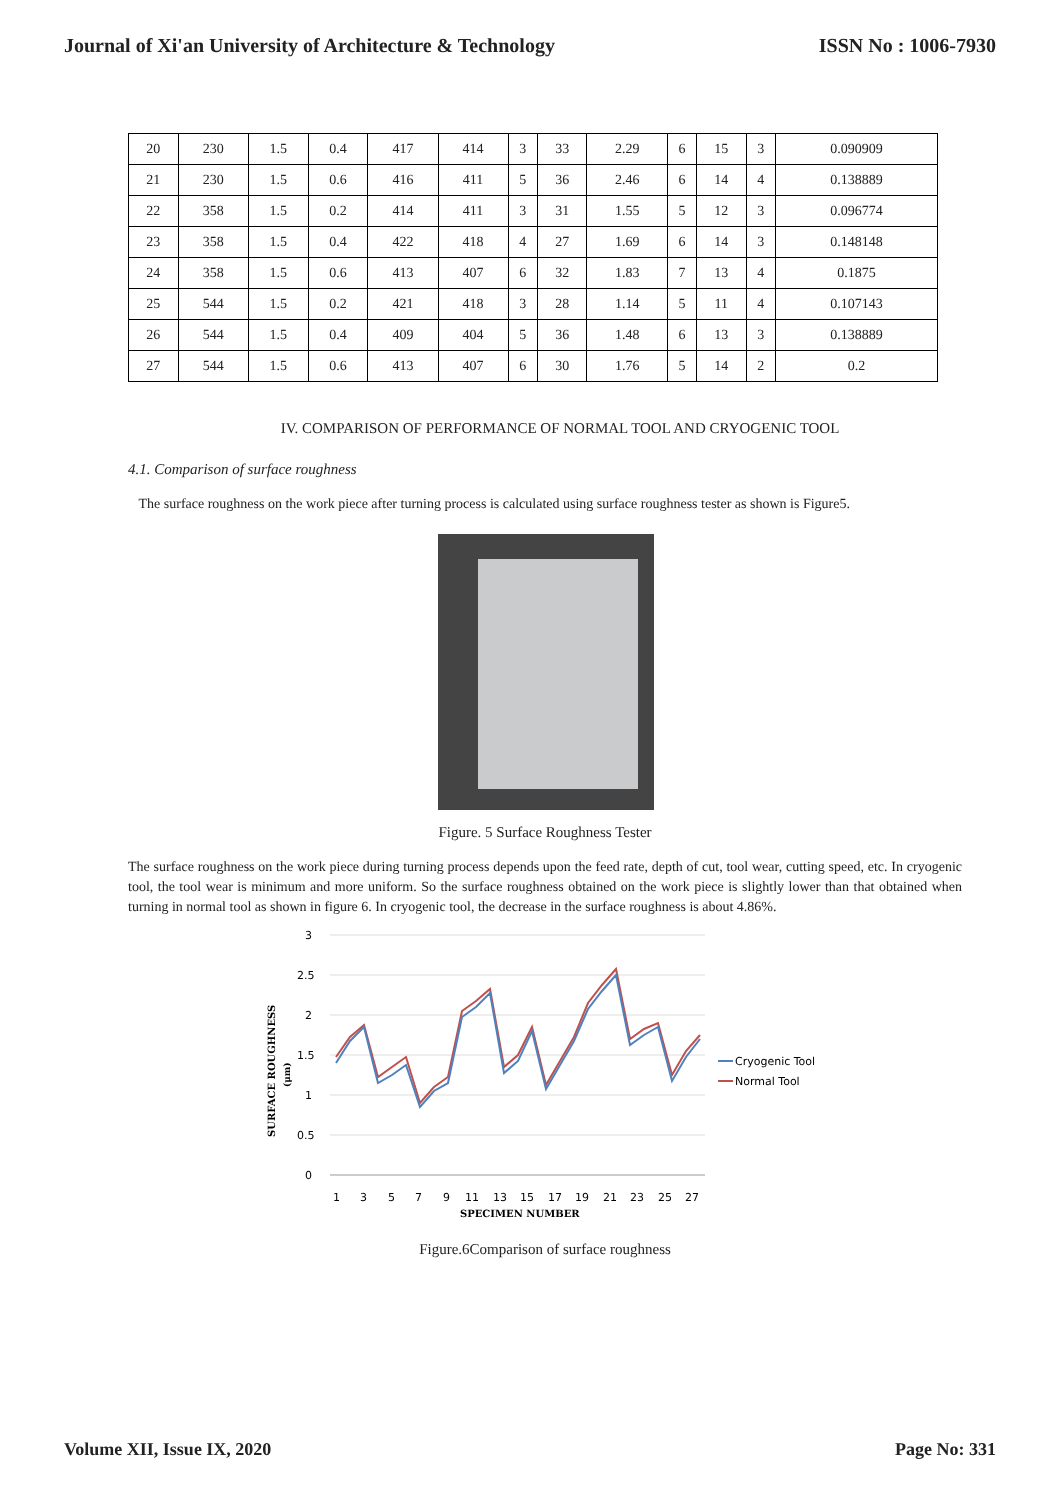Journal of Xi'an University of Architecture & Technology ISSN No : 1006-7930
| 20 | 230 | 1.5 | 0.4 | 417 | 414 | 3 | 33 | 2.29 | 6 | 15 | 3 | 0.090909 |
| 21 | 230 | 1.5 | 0.6 | 416 | 411 | 5 | 36 | 2.46 | 6 | 14 | 4 | 0.138889 |
| 22 | 358 | 1.5 | 0.2 | 414 | 411 | 3 | 31 | 1.55 | 5 | 12 | 3 | 0.096774 |
| 23 | 358 | 1.5 | 0.4 | 422 | 418 | 4 | 27 | 1.69 | 6 | 14 | 3 | 0.148148 |
| 24 | 358 | 1.5 | 0.6 | 413 | 407 | 6 | 32 | 1.83 | 7 | 13 | 4 | 0.1875 |
| 25 | 544 | 1.5 | 0.2 | 421 | 418 | 3 | 28 | 1.14 | 5 | 11 | 4 | 0.107143 |
| 26 | 544 | 1.5 | 0.4 | 409 | 404 | 5 | 36 | 1.48 | 6 | 13 | 3 | 0.138889 |
| 27 | 544 | 1.5 | 0.6 | 413 | 407 | 6 | 30 | 1.76 | 5 | 14 | 2 | 0.2 |
IV. COMPARISON OF PERFORMANCE OF NORMAL TOOL AND CRYOGENIC TOOL
4.1. Comparison of surface roughness
The surface roughness on the work piece after turning process is calculated using surface roughness tester as shown is Figure5.
Figure. 5 Surface Roughness Tester
The surface roughness on the work piece during turning process depends upon the feed rate, depth of cut, tool wear, cutting speed, etc. In cryogenic tool, the tool wear is minimum and more uniform. So the surface roughness obtained on the work piece is slightly lower than that obtained when turning in normal tool as shown in figure 6. In cryogenic tool, the decrease in the surface roughness is about 4.86%.
3
2.5
2
1.5
1
0.5
0
1
3
5
7
9
11
13
15
17
19
21
23
25
27
SPECIMEN NUMBER
SURFACE ROUGHNESS
(μm)
Cryogenic Tool
Normal Tool
Figure.6Comparison of surface roughness
Volume XII, Issue IX, 2020 Page No: 331